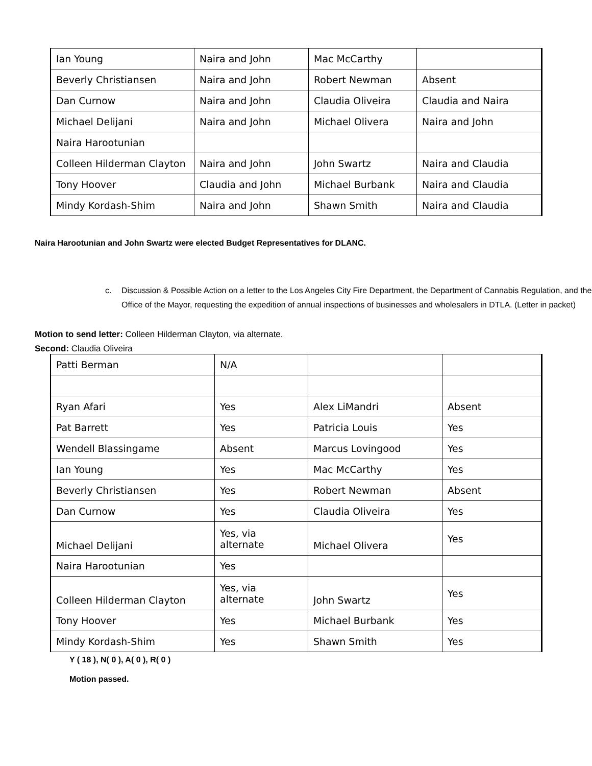| Ian Young | Naira and John | Mac McCarthy | |
| Beverly Christiansen | Naira and John | Robert Newman | Absent |
| Dan Curnow | Naira and John | Claudia Oliveira | Claudia and Naira |
| Michael Delijani | Naira and John | Michael Olivera | Naira and John |
| Naira Harootunian | | | |
| Colleen Hilderman Clayton | Naira and John | John Swartz | Naira and Claudia |
| Tony Hoover | Claudia and John | Michael Burbank | Naira and Claudia |
| Mindy Kordash-Shim | Naira and John | Shawn Smith | Naira and Claudia |
Naira Harootunian and John Swartz were elected Budget Representatives for DLANC.
c. Discussion & Possible Action on a letter to the Los Angeles City Fire Department, the Department of Cannabis Regulation, and the Office of the Mayor, requesting the expedition of annual inspections of businesses and wholesalers in DTLA. (Letter in packet)
Motion to send letter: Colleen Hilderman Clayton, via alternate.
Second: Claudia Oliveira
| Patti Berman | N/A | | |
| Ryan Afari | Yes | Alex LiMandri | Absent |
| Pat Barrett | Yes | Patricia Louis | Yes |
| Wendell Blassingame | Absent | Marcus Lovingood | Yes |
| Ian Young | Yes | Mac McCarthy | Yes |
| Beverly Christiansen | Yes | Robert Newman | Absent |
| Dan Curnow | Yes | Claudia Oliveira | Yes |
| Michael Delijani | Yes, via alternate | Michael Olivera | Yes |
| Naira Harootunian | Yes | | |
| Colleen Hilderman Clayton | Yes, via alternate | John Swartz | Yes |
| Tony Hoover | Yes | Michael Burbank | Yes |
| Mindy Kordash-Shim | Yes | Shawn Smith | Yes |
Y ( 18 ), N( 0 ), A( 0 ), R( 0 )
Motion passed.